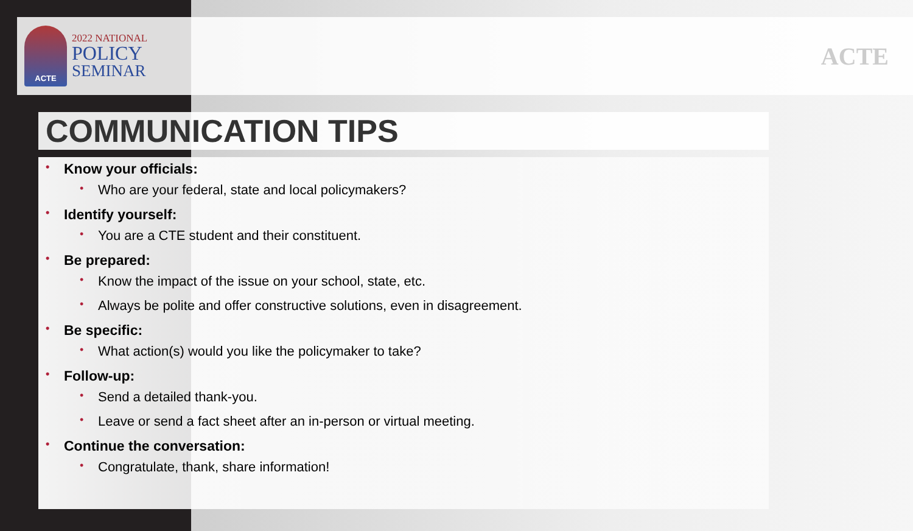ACTE
2022 NATIONAL
POLICY
SEMINAR
ACTE
COMMUNICATION TIPS
• Know your officials:
• Who are your federal, state and local policymakers?
• Identify yourself:
• You are a CTE student and their constituent.
• Be prepared:
• Know the impact of the issue on your school, state, etc.
• Always be polite and offer constructive solutions, even in disagreement.
• Be specific:
• What action(s) would you like the policymaker to take?
• Follow-up:
• Send a detailed thank-you.
• Leave or send a fact sheet after an in-person or virtual meeting.
• Continue the conversation:
• Congratulate, thank, share information!